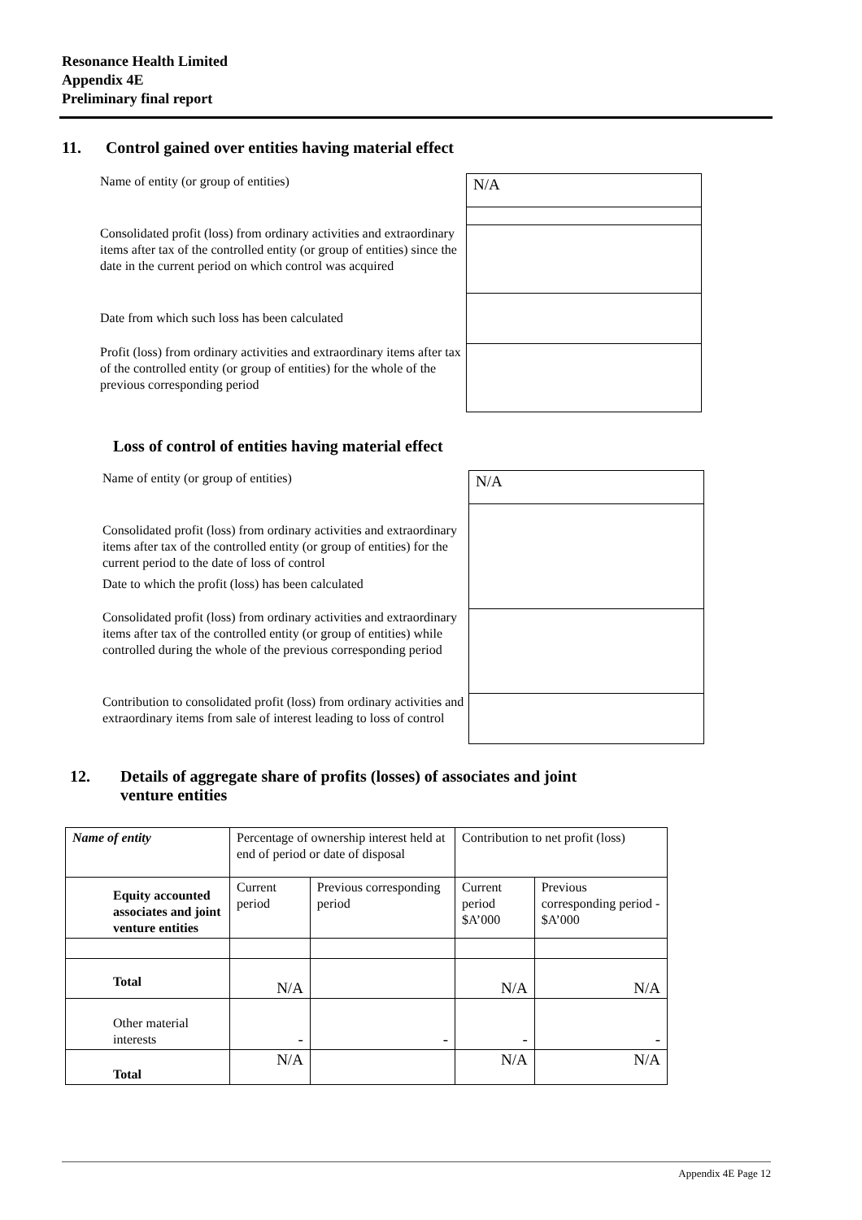Resonance Health Limited
Appendix 4E
Preliminary final report
11. Control gained over entities having material effect
Name of entity (or group of entities)
N/A
Consolidated profit (loss) from ordinary activities and extraordinary items after tax of the controlled entity (or group of entities) since the date in the current period on which control was acquired
Date from which such loss has been calculated
Profit (loss) from ordinary activities and extraordinary items after tax of the controlled entity (or group of entities) for the whole of the previous corresponding period
Loss of control of entities having material effect
Name of entity (or group of entities)
N/A
Consolidated profit (loss) from ordinary activities and extraordinary items after tax of the controlled entity (or group of entities) for the current period to the date of loss of control
Date to which the profit (loss) has been calculated
Consolidated profit (loss) from ordinary activities and extraordinary items after tax of the controlled entity (or group of entities) while controlled during the whole of the previous corresponding period
Contribution to consolidated profit (loss) from ordinary activities and extraordinary items from sale of interest leading to loss of control
12. Details of aggregate share of profits (losses) of associates and joint
venture entities
| Name of entity | Percentage of ownership interest held at end of period or date of disposal | | Contribution to net profit (loss) | |
| Equity accounted associates and joint venture entities | Current period | Previous corresponding period | Current period $A’000 | Previous corresponding period - $A’000 |
| Total | N/A | | N/A | N/A |
| Other material interests | - | - | - | - |
| Total | N/A | | N/A | N/A |
Appendix 4E Page 12